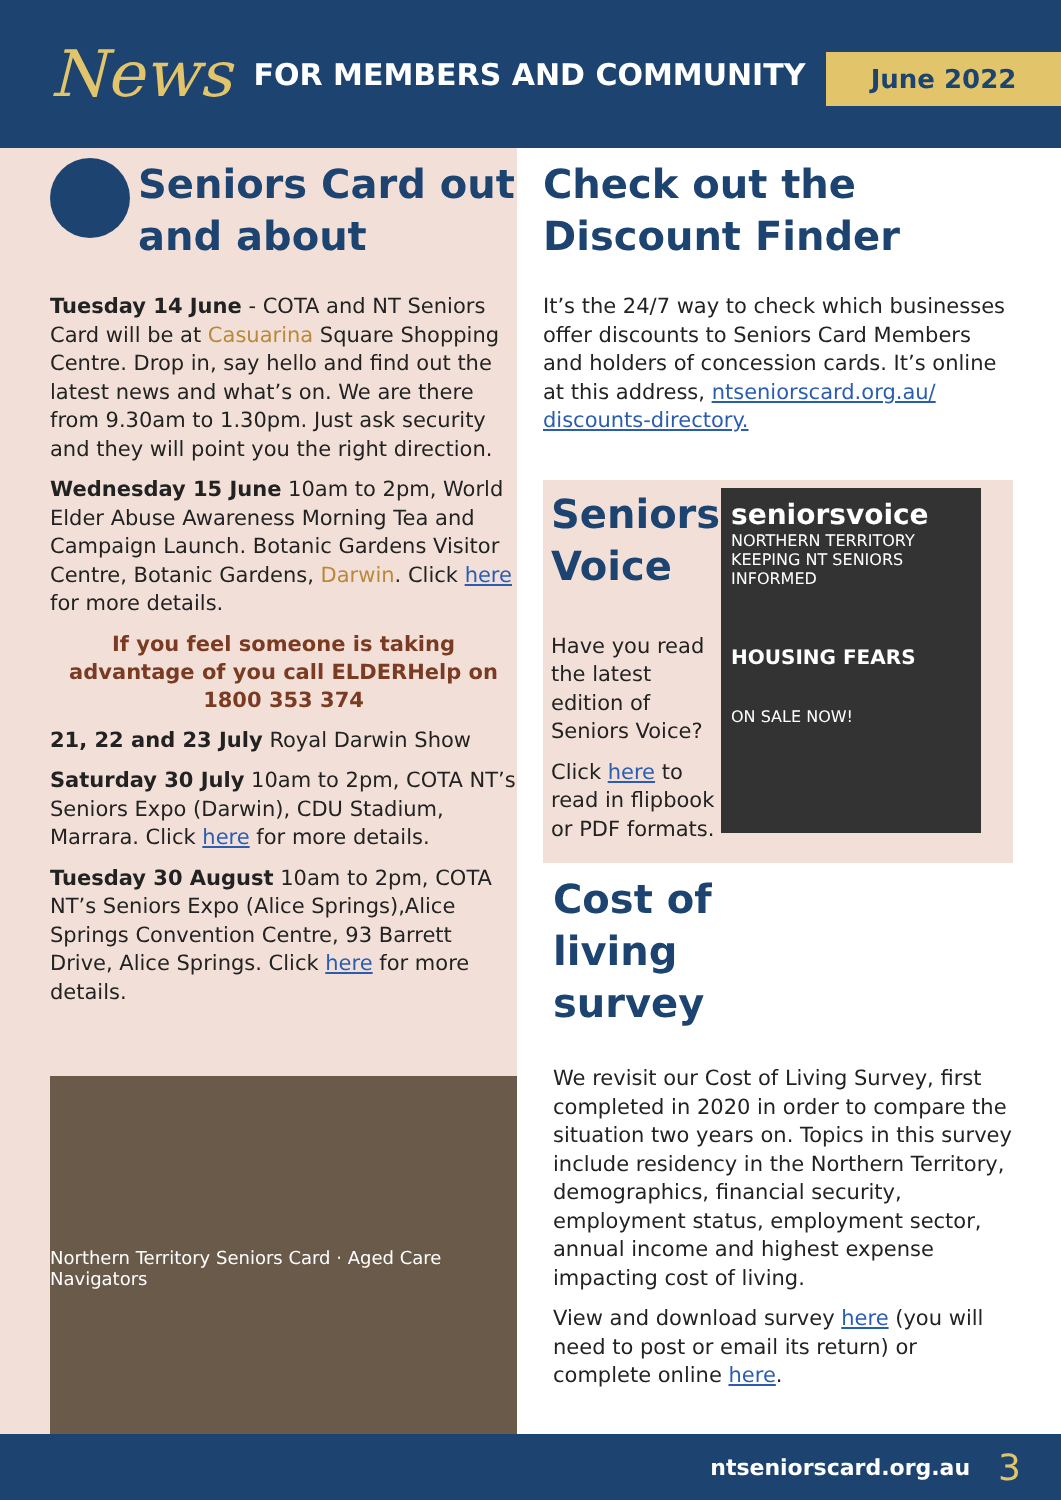News FOR MEMBERS AND COMMUNITY
June 2022
Seniors Card out and about
Tuesday 14 June - COTA and NT Seniors Card will be at Casuarina Square Shopping Centre. Drop in, say hello and find out the latest news and what’s on. We are there from 9.30am to 1.30pm. Just ask security and they will point you the right direction.
Wednesday 15 June 10am to 2pm, World Elder Abuse Awareness Morning Tea and Campaign Launch. Botanic Gardens Visitor Centre, Botanic Gardens, Darwin. Click here for more details.
If you feel someone is taking advantage of you call ELDERHelp on 1800 353 374
21, 22 and 23 July Royal Darwin Show
Saturday 30 July 10am to 2pm, COTA NT’s Seniors Expo (Darwin), CDU Stadium, Marrara. Click here for more details.
Tuesday 30 August 10am to 2pm, COTA NT’s Seniors Expo (Alice Springs),Alice Springs Convention Centre, 93 Barrett Drive, Alice Springs. Click here for more details.
Northern Territory Seniors Card · Aged Care Navigators
Check out the Discount Finder
It’s the 24/7 way to check which businesses offer discounts to Seniors Card Members and holders of concession cards. It’s online at this address, ntseniorscard.org.au/ discounts-directory.
Seniors Voice
Have you read the latest edition of Seniors Voice?
Click here to read in flipbook or PDF formats.
seniorsvoice
NORTHERN TERRITORY
KEEPING NT SENIORS INFORMED
HOUSING FEARS
ON SALE NOW!
Cost of living survey
We revisit our Cost of Living Survey, first completed in 2020 in order to compare the situation two years on. Topics in this survey include residency in the Northern Territory, demographics, financial security, employment status, employment sector, annual income and highest expense impacting cost of living.
View and download survey here (you will need to post or email its return) or complete online here.
ntseniorscard.org.au 3